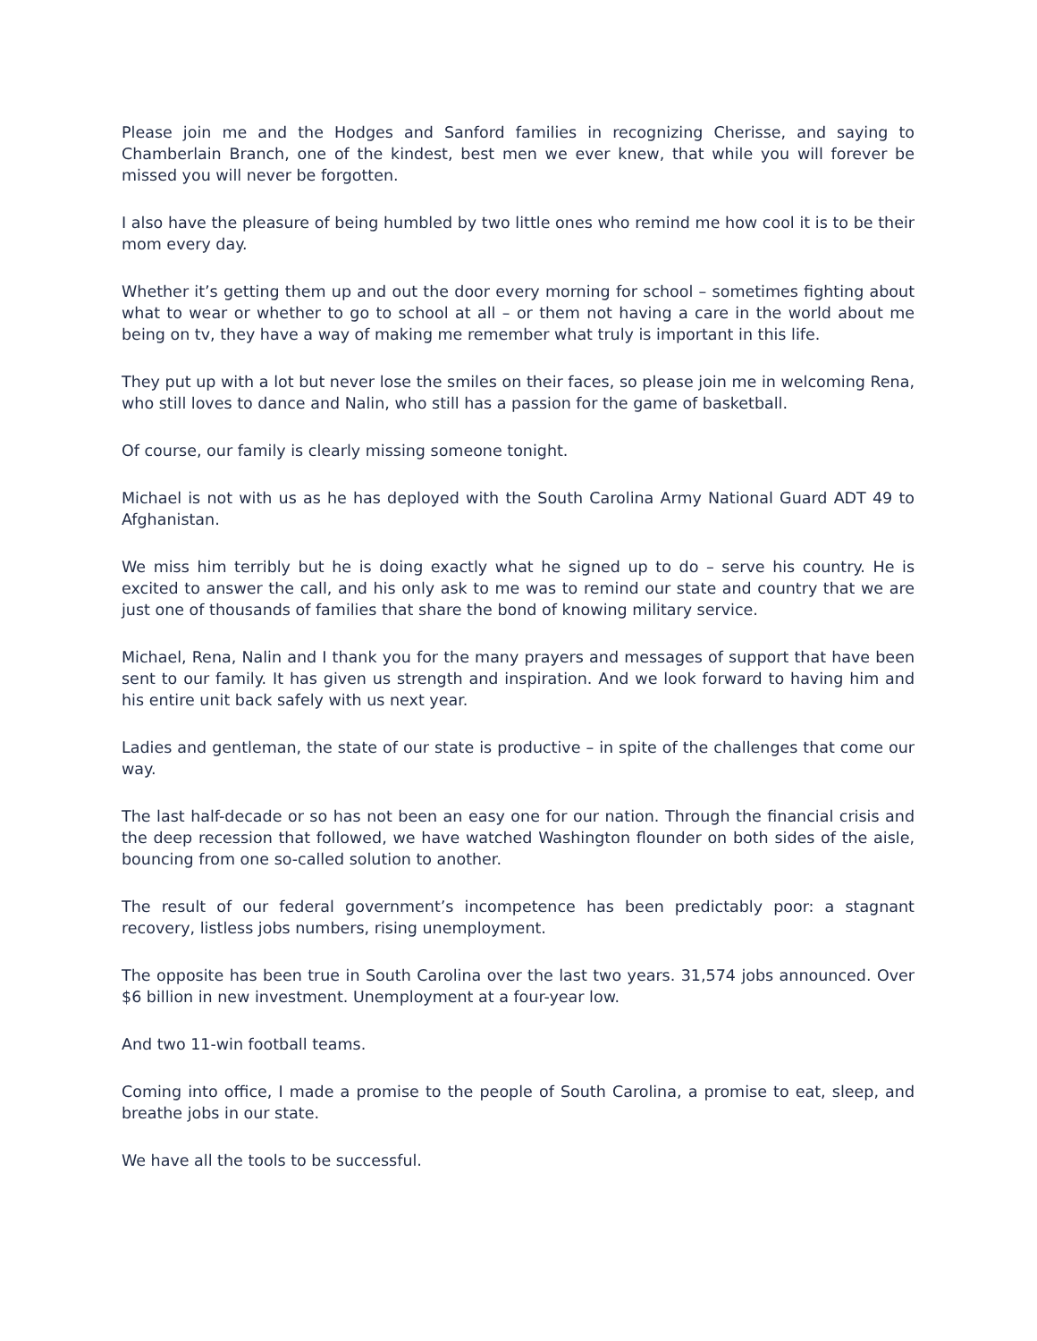Please join me and the Hodges and Sanford families in recognizing Cherisse, and saying to Chamberlain Branch, one of the kindest, best men we ever knew, that while you will forever be missed you will never be forgotten.
I also have the pleasure of being humbled by two little ones who remind me how cool it is to be their mom every day.
Whether it’s getting them up and out the door every morning for school – sometimes fighting about what to wear or whether to go to school at all – or them not having a care in the world about me being on tv, they have a way of making me remember what truly is important in this life.
They put up with a lot but never lose the smiles on their faces, so please join me in welcoming Rena, who still loves to dance and Nalin, who still has a passion for the game of basketball.
Of course, our family is clearly missing someone tonight.
Michael is not with us as he has deployed with the South Carolina Army National Guard ADT 49 to Afghanistan.
We miss him terribly but he is doing exactly what he signed up to do – serve his country. He is excited to answer the call, and his only ask to me was to remind our state and country that we are just one of thousands of families that share the bond of knowing military service.
Michael, Rena, Nalin and I thank you for the many prayers and messages of support that have been sent to our family. It has given us strength and inspiration. And we look forward to having him and his entire unit back safely with us next year.
Ladies and gentleman, the state of our state is productive – in spite of the challenges that come our way.
The last half-decade or so has not been an easy one for our nation. Through the financial crisis and the deep recession that followed, we have watched Washington flounder on both sides of the aisle, bouncing from one so-called solution to another.
The result of our federal government’s incompetence has been predictably poor: a stagnant recovery, listless jobs numbers, rising unemployment.
The opposite has been true in South Carolina over the last two years. 31,574 jobs announced. Over $6 billion in new investment. Unemployment at a four-year low.
And two 11-win football teams.
Coming into office, I made a promise to the people of South Carolina, a promise to eat, sleep, and breathe jobs in our state.
We have all the tools to be successful.